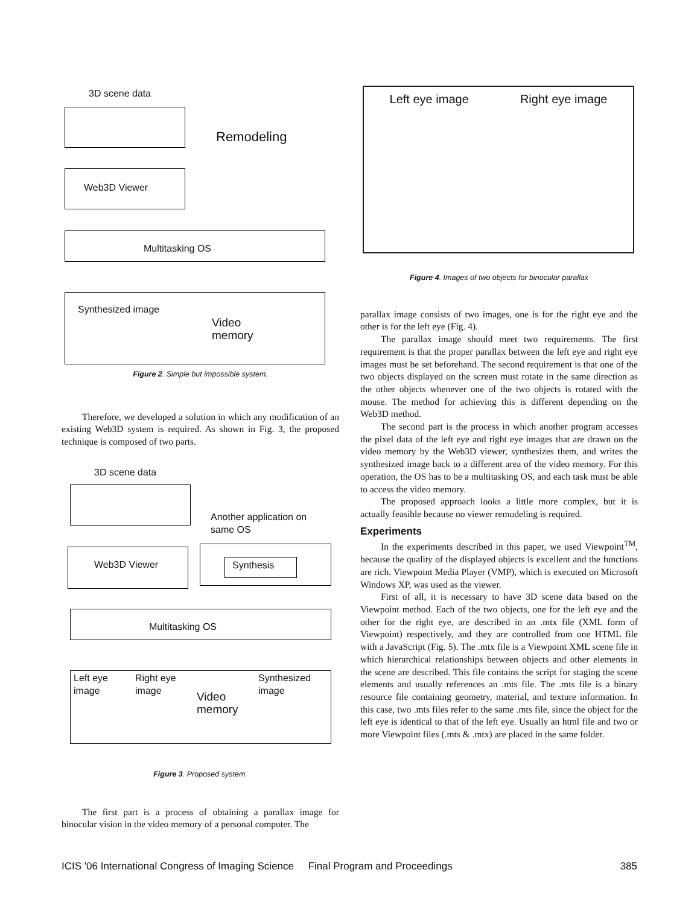3D scene data
Remodeling
Web3D Viewer
Multitasking OS
Synthesized image
Video
memory
Figure 2. Simple but impossible system.
Therefore, we developed a solution in which any modification of an existing Web3D system is required. As shown in Fig. 3, the proposed technique is composed of two parts.
3D scene data
Another application on
same OS
Web3D Viewer Synthesis
Multitasking OS
Left eye
image
Right eye
image
Video
memory
Synthesized
image
Figure 3. Proposed system.
The first part is a process of obtaining a parallax image for binocular vision in the video memory of a personal computer. The
Left eye image Right eye image
Figure 4. Images of two objects for binocular parallax
parallax image consists of two images, one is for the right eye and the other is for the left eye (Fig. 4).
The parallax image should meet two requirements. The first requirement is that the proper parallax between the left eye and right eye images must be set beforehand. The second requirement is that one of the two objects displayed on the screen must rotate in the same direction as the other objects whenever one of the two objects is rotated with the mouse. The method for achieving this is different depending on the Web3D method.
The second part is the process in which another program accesses the pixel data of the left eye and right eye images that are drawn on the video memory by the Web3D viewer, synthesizes them, and writes the synthesized image back to a different area of the video memory. For this operation, the OS has to be a multitasking OS, and each task must be able to access the video memory.
The proposed approach looks a little more complex, but it is actually feasible because no viewer remodeling is required.
Experiments
In the experiments described in this paper, we used Viewpoint<sup>TM</sup>, because the quality of the displayed objects is excellent and the functions are rich. Viewpoint Media Player (VMP), which is executed on Microsoft Windows XP, was used as the viewer.
First of all, it is necessary to have 3D scene data based on the Viewpoint method. Each of the two objects, one for the left eye and the other for the right eye, are described in an .mtx file (XML form of Viewpoint) respectively, and they are controlled from one HTML file with a JavaScript (Fig. 5). The .mtx file is a Viewpoint XML scene file in which hierarchical relationships between objects and other elements in the scene are described. This file contains the script for staging the scene elements and usually references an .mts file. The .mts file is a binary resource file containing geometry, material, and texture information. In this case, two .mts files refer to the same .mts file, since the object for the left eye is identical to that of the left eye. Usually an html file and two or more Viewpoint files (.mts & .mtx) are placed in the same folder.
ICIS '06 International Congress of Imaging Science Final Program and Proceedings 385